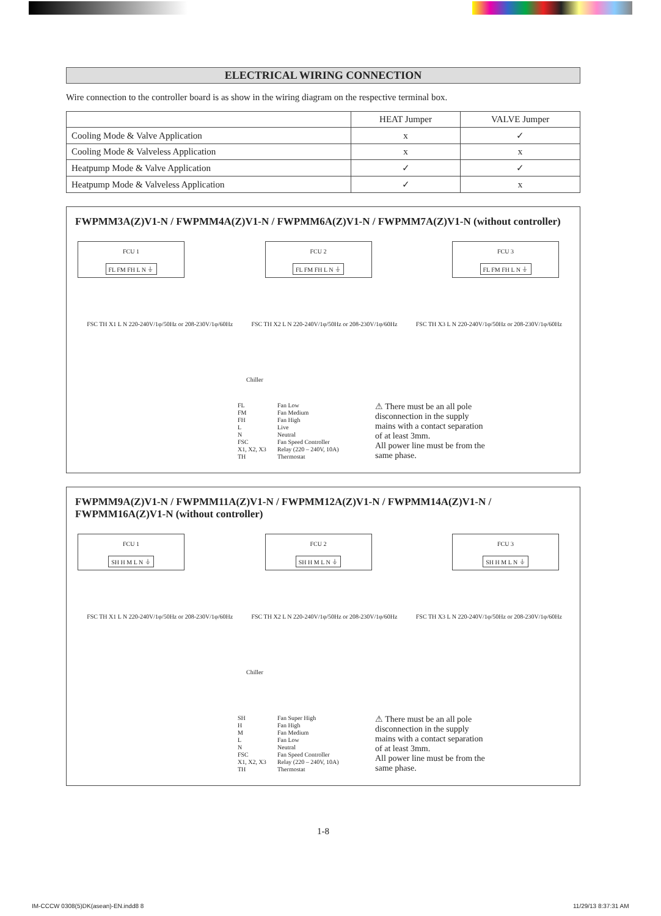ELECTRICAL WIRING CONNECTION
Wire connection to the controller board is as show in the wiring diagram on the respective terminal box.
| | HEAT Jumper | VALVE Jumper |
| --- | --- | --- |
| Cooling Mode & Valve Application | x | ✓ |
| Cooling Mode & Valveless Application | x | x |
| Heatpump Mode & Valve Application | ✓ | ✓ |
| Heatpump Mode & Valveless Application | ✓ | x |
FWPMM3A(Z)V1-N / FWPMM4A(Z)V1-N / FWPMM6A(Z)V1-N / FWPMM7A(Z)V1-N (without controller)
FCU 1
FL FM FH L N ⏚
FCU 2
FL FM FH L N ⏚
FCU 3
FL FM FH L N ⏚
FSC TH X1 L N 220-240V/1φ/50Hz or 208-230V/1φ/60Hz FSC TH X2 L N 220-240V/1φ/50Hz or 208-230V/1φ/60Hz FSC TH X3 L N 220-240V/1φ/50Hz or 208-230V/1φ/60Hz
Chiller
FL Fan Low FM Fan Medium FH Fan High L Live N Neutral FSC Fan Speed Controller X1, X2, X3 Relay (220 – 240V, 10A) TH Thermostat
⚠ There must be an all pole disconnection in the supply mains with a contact separation of at least 3mm.
All power line must be from the same phase.
FWPMM9A(Z)V1-N / FWPMM11A(Z)V1-N / FWPMM12A(Z)V1-N / FWPMM14A(Z)V1-N /
FWPMM16A(Z)V1-N (without controller)
FCU 1
SH H M L N ⏚
FCU 2
SH H M L N ⏚
FCU 3
SH H M L N ⏚
FSC TH X1 L N 220-240V/1φ/50Hz or 208-230V/1φ/60Hz FSC TH X2 L N 220-240V/1φ/50Hz or 208-230V/1φ/60Hz FSC TH X3 L N 220-240V/1φ/50Hz or 208-230V/1φ/60Hz
Chiller
SH Fan Super High H Fan High M Fan Medium L Fan Low N Neutral FSC Fan Speed Controller X1, X2, X3 Relay (220 – 240V, 10A) TH Thermostat
⚠ There must be an all pole disconnection in the supply mains with a contact separation of at least 3mm.
All power line must be from the same phase.
1-8
IM-CCCW 0308(5)DK(asean)-EN.indd8 8
11/29/13 8:37:31 AM